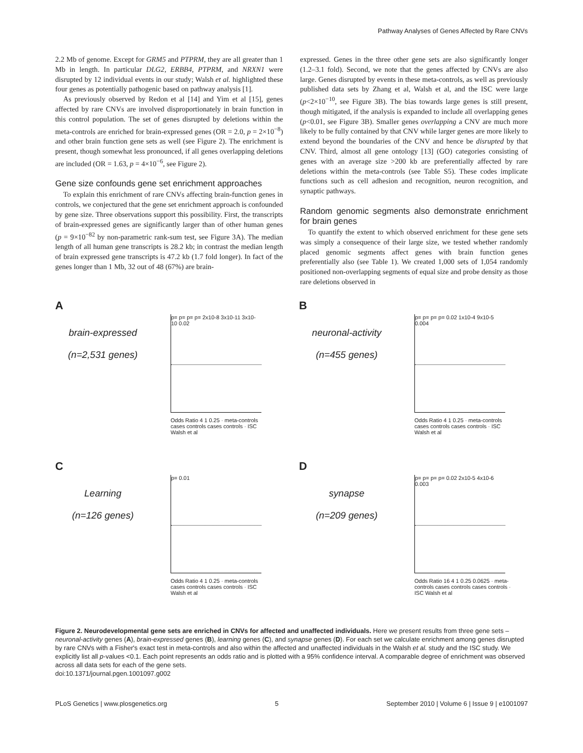Pathway Analyses of Genes Affected by Rare CNVs
2.2 Mb of genome. Except for GRM5 and PTPRM, they are all greater than 1 Mb in length. In particular DLG2, ERBB4, PTPRM, and NRXN1 were disrupted by 12 individual events in our study; Walsh et al. highlighted these four genes as potentially pathogenic based on pathway analysis [1].
As previously observed by Redon et al [14] and Yim et al [15], genes affected by rare CNVs are involved disproportionately in brain function in this control population. The set of genes disrupted by deletions within the meta-controls are enriched for brain-expressed genes (OR = 2.0, p = 2×10<sup>−8</sup>) and other brain function gene sets as well (see Figure 2). The enrichment is present, though somewhat less pronounced, if all genes overlapping deletions are included (OR = 1.63, p = 4×10<sup>−6</sup>, see Figure 2).
Gene size confounds gene set enrichment approaches
To explain this enrichment of rare CNVs affecting brain-function genes in controls, we conjectured that the gene set enrichment approach is confounded by gene size. Three observations support this possibility. First, the transcripts of brain-expressed genes are significantly larger than of other human genes (p = 9×10<sup>−82</sup> by non-parametric rank-sum test, see Figure 3A). The median length of all human gene transcripts is 28.2 kb; in contrast the median length of brain expressed gene transcripts is 47.2 kb (1.7 fold longer). In fact of the genes longer than 1 Mb, 32 out of 48 (67%) are brain-
expressed. Genes in the three other gene sets are also significantly longer (1.2–3.1 fold). Second, we note that the genes affected by CNVs are also large. Genes disrupted by events in these meta-controls, as well as previously published data sets by Zhang et al, Walsh et al, and the ISC were large (p<2×10<sup>−10</sup>, see Figure 3B). The bias towards large genes is still present, though mitigated, if the analysis is expanded to include all overlapping genes (p<0.01, see Figure 3B). Smaller genes overlapping a CNV are much more likely to be fully contained by that CNV while larger genes are more likely to extend beyond the boundaries of the CNV and hence be disrupted by that CNV. Third, almost all gene ontology [13] (GO) categories consisting of genes with an average size >200 kb are preferentially affected by rare deletions within the meta-controls (see Table S5). These codes implicate functions such as cell adhesion and recognition, neuron recognition, and synaptic pathways.
Random genomic segments also demonstrate enrichment for brain genes
To quantify the extent to which observed enrichment for these gene sets was simply a consequence of their large size, we tested whether randomly placed genomic segments affect genes with brain function genes preferentially also (see Table 1). We created 1,000 sets of 1,054 randomly positioned non-overlapping segments of equal size and probe density as those rare deletions observed in
A
brain-expressed
(n=2,531 genes)
p= p= p= p= 2x10-8 3x10-11 3x10-10 0.02
Odds Ratio 4 1 0.25 · meta-controls cases controls cases controls · ISC Walsh et al
B
neuronal-activity
(n=455 genes)
p= p= p= p= 0.02 1x10-4 9x10-5 0.004
Odds Ratio 4 1 0.25 · meta-controls cases controls cases controls · ISC Walsh et al
C
Learning
(n=126 genes)
p= 0.01
Odds Ratio 4 1 0.25 · meta-controls cases controls cases controls · ISC Walsh et al
D
synapse
(n=209 genes)
p= p= p= p= 0.02 2x10-5 4x10-6 0.003
Odds Ratio 16 4 1 0.25 0.0625 · meta-controls cases controls cases controls · ISC Walsh et al
Figure 2. Neurodevelopmental gene sets are enriched in CNVs for affected and unaffected individuals. Here we present results from three gene sets – neuronal-activity genes (A), brain-expressed genes (B), learning genes (C), and synapse genes (D). For each set we calculate enrichment among genes disrupted by rare CNVs with a Fisher's exact test in meta-controls and also within the affected and unaffected individuals in the Walsh et al. study and the ISC study. We explicitly list all p-values <0.1. Each point represents an odds ratio and is plotted with a 95% confidence interval. A comparable degree of enrichment was observed across all data sets for each of the gene sets.
doi:10.1371/journal.pgen.1001097.g002
PLoS Genetics | www.plosgenetics.org 5 September 2010 | Volume 6 | Issue 9 | e1001097